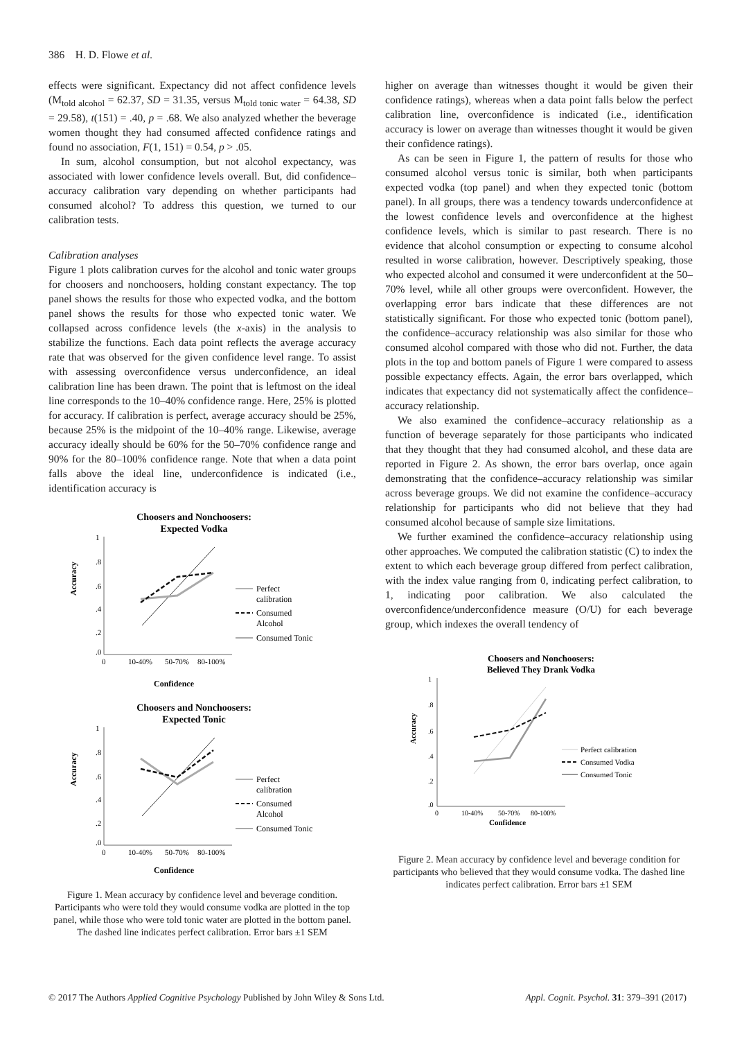386 H. D. Flowe et al.
effects were significant. Expectancy did not affect confidence levels (M<sub>told alcohol</sub> = 62.37, SD = 31.35, versus M<sub>told tonic water</sub> = 64.38, SD = 29.58), t(151) = .40, p = .68. We also analyzed whether the beverage women thought they had consumed affected confidence ratings and found no association, F(1, 151) = 0.54, p > .05.
In sum, alcohol consumption, but not alcohol expectancy, was associated with lower confidence levels overall. But, did confidence–accuracy calibration vary depending on whether participants had consumed alcohol? To address this question, we turned to our calibration tests.
Calibration analyses
Figure 1 plots calibration curves for the alcohol and tonic water groups for choosers and nonchoosers, holding constant expectancy. The top panel shows the results for those who expected vodka, and the bottom panel shows the results for those who expected tonic water. We collapsed across confidence levels (the x-axis) in the analysis to stabilize the functions. Each data point reflects the average accuracy rate that was observed for the given confidence level range. To assist with assessing overconfidence versus underconfidence, an ideal calibration line has been drawn. The point that is leftmost on the ideal line corresponds to the 10–40% confidence range. Here, 25% is plotted for accuracy. If calibration is perfect, average accuracy should be 25%, because 25% is the midpoint of the 10–40% range. Likewise, average accuracy ideally should be 60% for the 50–70% confidence range and 90% for the 80–100% confidence range. Note that when a data point falls above the ideal line, underconfidence is indicated (i.e., identification accuracy is
Choosers and Nonchoosers:
Expected Vodka
Accuracy
1
.8
.6
.4
.2
.0
0
10-40%
50-70%
80-100%
Confidence
Perfect
calibration
Consumed
Alcohol
Consumed Tonic
Choosers and Nonchoosers:
Expected Tonic
Accuracy
1
.8
.6
.4
.2
.0
0
10-40%
50-70%
80-100%
Confidence
Perfect
calibration
Consumed
Alcohol
Consumed Tonic
Figure 1. Mean accuracy by confidence level and beverage condition. Participants who were told they would consume vodka are plotted in the top panel, while those who were told tonic water are plotted in the bottom panel. The dashed line indicates perfect calibration. Error bars ±1 SEM
higher on average than witnesses thought it would be given their confidence ratings), whereas when a data point falls below the perfect calibration line, overconfidence is indicated (i.e., identification accuracy is lower on average than witnesses thought it would be given their confidence ratings).
As can be seen in Figure 1, the pattern of results for those who consumed alcohol versus tonic is similar, both when participants expected vodka (top panel) and when they expected tonic (bottom panel). In all groups, there was a tendency towards underconfidence at the lowest confidence levels and overconfidence at the highest confidence levels, which is similar to past research. There is no evidence that alcohol consumption or expecting to consume alcohol resulted in worse calibration, however. Descriptively speaking, those who expected alcohol and consumed it were underconfident at the 50–70% level, while all other groups were overconfident. However, the overlapping error bars indicate that these differences are not statistically significant. For those who expected tonic (bottom panel), the confidence–accuracy relationship was also similar for those who consumed alcohol compared with those who did not. Further, the data plots in the top and bottom panels of Figure 1 were compared to assess possible expectancy effects. Again, the error bars overlapped, which indicates that expectancy did not systematically affect the confidence–accuracy relationship.
We also examined the confidence–accuracy relationship as a function of beverage separately for those participants who indicated that they thought that they had consumed alcohol, and these data are reported in Figure 2. As shown, the error bars overlap, once again demonstrating that the confidence–accuracy relationship was similar across beverage groups. We did not examine the confidence–accuracy relationship for participants who did not believe that they had consumed alcohol because of sample size limitations.
We further examined the confidence–accuracy relationship using other approaches. We computed the calibration statistic (C) to index the extent to which each beverage group differed from perfect calibration, with the index value ranging from 0, indicating perfect calibration, to 1, indicating poor calibration. We also calculated the overconfidence/underconfidence measure (O/U) for each beverage group, which indexes the overall tendency of
Choosers and Nonchoosers:
Believed They Drank Vodka
Accuracy
1
.8
.6
.4
.2
.0
0
10-40%
50-70%
80-100%
Confidence
Perfect calibration
Consumed Vodka
Consumed Tonic
Figure 2. Mean accuracy by confidence level and beverage condition for participants who believed that they would consume vodka. The dashed line indicates perfect calibration. Error bars ±1 SEM
© 2017 The Authors Applied Cognitive Psychology Published by John Wiley & Sons Ltd. Appl. Cognit. Psychol. 31: 379–391 (2017)